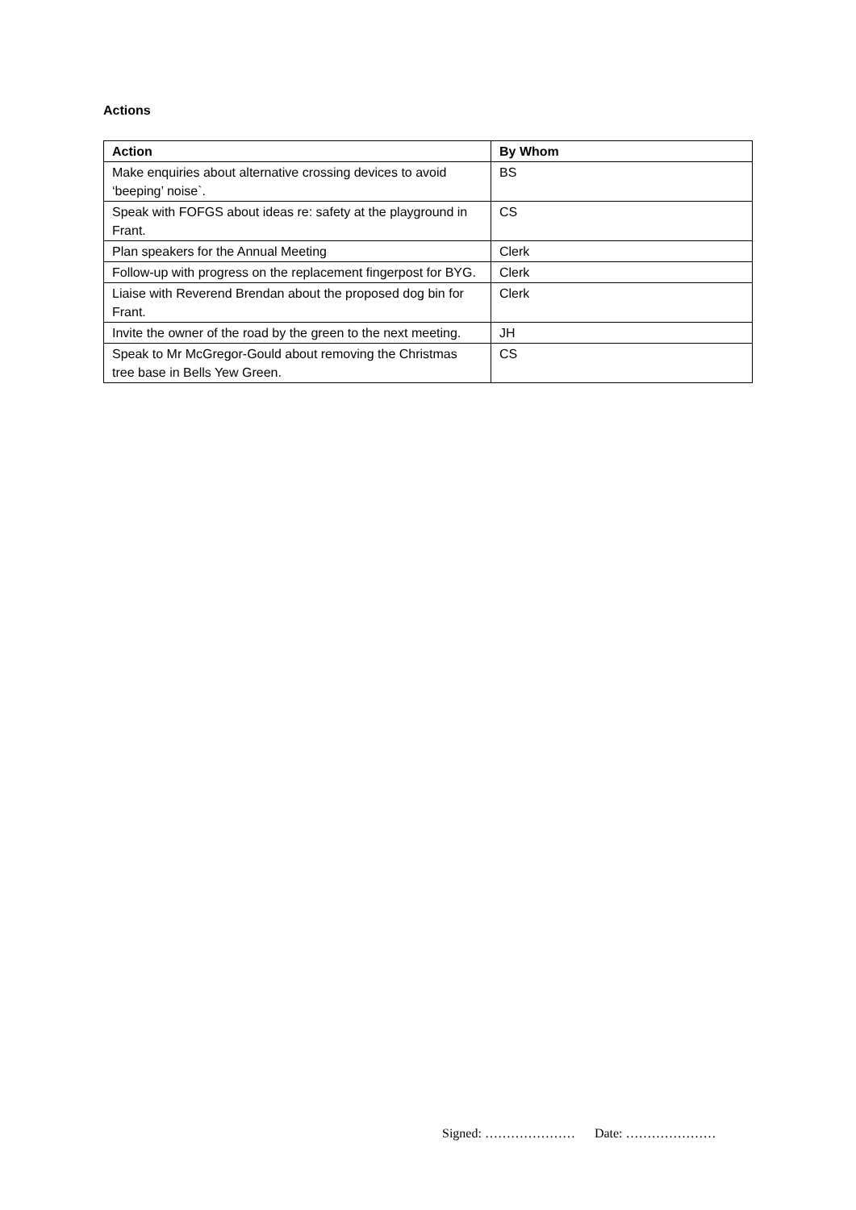Actions
| Action | By Whom |
| --- | --- |
| Make enquiries about alternative crossing devices to avoid ‘beeping’ noise`. | BS |
| Speak with FOFGS about ideas re: safety at the playground in Frant. | CS |
| Plan speakers for the Annual Meeting | Clerk |
| Follow-up with progress on the replacement fingerpost for BYG. | Clerk |
| Liaise with Reverend Brendan about the proposed dog bin for Frant. | Clerk |
| Invite the owner of the road by the green to the next meeting. | JH |
| Speak to Mr McGregor-Gould about removing the Christmas tree base in Bells Yew Green. | CS |
Signed: ………………… Date: …………………